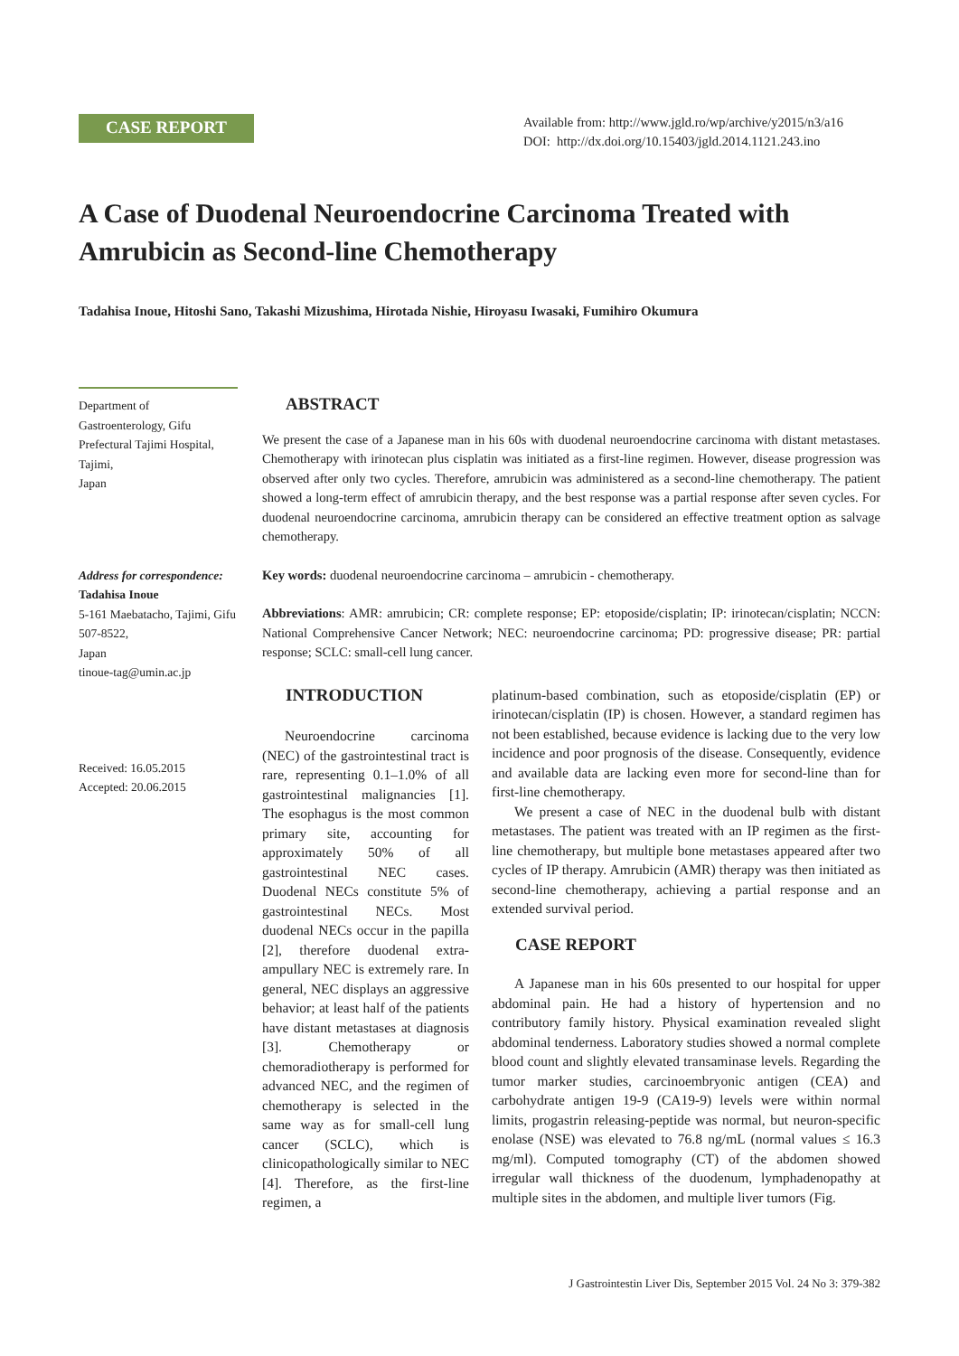CASE REPORT
Available from: http://www.jgld.ro/wp/archive/y2015/n3/a16
DOI: http://dx.doi.org/10.15403/jgld.2014.1121.243.ino
A Case of Duodenal Neuroendocrine Carcinoma Treated with Amrubicin as Second-line Chemotherapy
Tadahisa Inoue, Hitoshi Sano, Takashi Mizushima, Hirotada Nishie, Hiroyasu Iwasaki, Fumihiro Okumura
Department of Gastroenterology, Gifu Prefectural Tajimi Hospital, Tajimi,
Japan
Address for correspondence:
Tadahisa Inoue
5-161 Maebatacho, Tajimi, Gifu 507-8522,
Japan
tinoue-tag@umin.ac.jp
Received: 16.05.2015
Accepted: 20.06.2015
ABSTRACT
We present the case of a Japanese man in his 60s with duodenal neuroendocrine carcinoma with distant metastases. Chemotherapy with irinotecan plus cisplatin was initiated as a first-line regimen. However, disease progression was observed after only two cycles. Therefore, amrubicin was administered as a second-line chemotherapy. The patient showed a long-term effect of amrubicin therapy, and the best response was a partial response after seven cycles. For duodenal neuroendocrine carcinoma, amrubicin therapy can be considered an effective treatment option as salvage chemotherapy.
Key words: duodenal neuroendocrine carcinoma – amrubicin - chemotherapy.
Abbreviations: AMR: amrubicin; CR: complete response; EP: etoposide/cisplatin; IP: irinotecan/cisplatin; NCCN: National Comprehensive Cancer Network; NEC: neuroendocrine carcinoma; PD: progressive disease; PR: partial response; SCLC: small-cell lung cancer.
INTRODUCTION
Neuroendocrine carcinoma (NEC) of the gastrointestinal tract is rare, representing 0.1–1.0% of all gastrointestinal malignancies [1]. The esophagus is the most common primary site, accounting for approximately 50% of all gastrointestinal NEC cases. Duodenal NECs constitute 5% of gastrointestinal NECs. Most duodenal NECs occur in the papilla [2], therefore duodenal extra-ampullary NEC is extremely rare. In general, NEC displays an aggressive behavior; at least half of the patients have distant metastases at diagnosis [3]. Chemotherapy or chemoradiotherapy is performed for advanced NEC, and the regimen of chemotherapy is selected in the same way as for small-cell lung cancer (SCLC), which is clinicopathologically similar to NEC [4]. Therefore, as the first-line regimen, a
platinum-based combination, such as etoposide/cisplatin (EP) or irinotecan/cisplatin (IP) is chosen. However, a standard regimen has not been established, because evidence is lacking due to the very low incidence and poor prognosis of the disease. Consequently, evidence and available data are lacking even more for second-line than for first-line chemotherapy.
We present a case of NEC in the duodenal bulb with distant metastases. The patient was treated with an IP regimen as the first-line chemotherapy, but multiple bone metastases appeared after two cycles of IP therapy. Amrubicin (AMR) therapy was then initiated as second-line chemotherapy, achieving a partial response and an extended survival period.
CASE REPORT
A Japanese man in his 60s presented to our hospital for upper abdominal pain. He had a history of hypertension and no contributory family history. Physical examination revealed slight abdominal tenderness. Laboratory studies showed a normal complete blood count and slightly elevated transaminase levels. Regarding the tumor marker studies, carcinoembryonic antigen (CEA) and carbohydrate antigen 19-9 (CA19-9) levels were within normal limits, progastrin releasing-peptide was normal, but neuron-specific enolase (NSE) was elevated to 76.8 ng/mL (normal values ≤ 16.3 mg/ml). Computed tomography (CT) of the abdomen showed irregular wall thickness of the duodenum, lymphadenopathy at multiple sites in the abdomen, and multiple liver tumors (Fig.
J Gastrointestin Liver Dis, September 2015 Vol. 24 No 3: 379-382